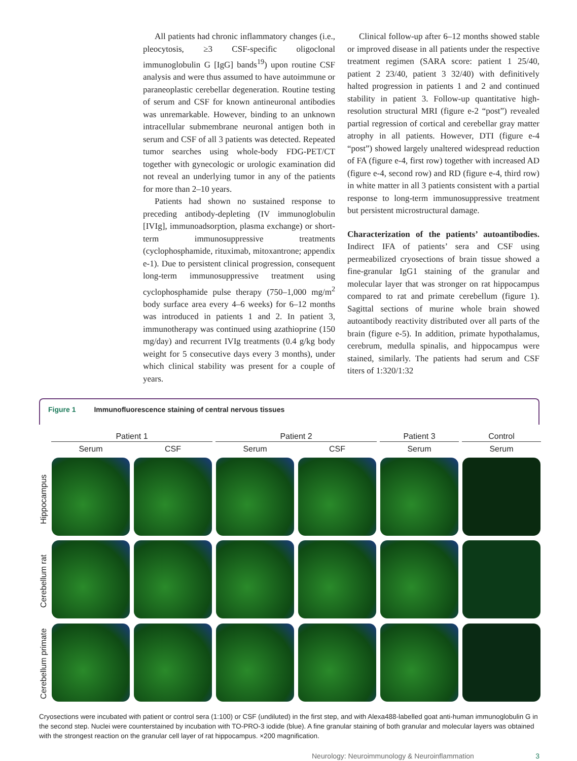All patients had chronic inflammatory changes (i.e., pleocytosis, ≥3 CSF-specific oligoclonal immunoglobulin G [IgG] bands<sup>19</sup>) upon routine CSF analysis and were thus assumed to have autoimmune or paraneoplastic cerebellar degeneration. Routine testing of serum and CSF for known antineuronal antibodies was unremarkable. However, binding to an unknown intracellular submembrane neuronal antigen both in serum and CSF of all 3 patients was detected. Repeated tumor searches using whole-body FDG-PET/CT together with gynecologic or urologic examination did not reveal an underlying tumor in any of the patients for more than 2–10 years.
Patients had shown no sustained response to preceding antibody-depleting (IV immunoglobulin [IVIg], immunoadsorption, plasma exchange) or short-term immunosuppressive treatments (cyclophosphamide, rituximab, mitoxantrone; appendix e-1). Due to persistent clinical progression, consequent long-term immunosuppressive treatment using cyclophosphamide pulse therapy (750–1,000 mg/m<sup>2</sup> body surface area every 4–6 weeks) for 6–12 months was introduced in patients 1 and 2. In patient 3, immunotherapy was continued using azathioprine (150 mg/day) and recurrent IVIg treatments (0.4 g/kg body weight for 5 consecutive days every 3 months), under which clinical stability was present for a couple of years.
Clinical follow-up after 6–12 months showed stable or improved disease in all patients under the respective treatment regimen (SARA score: patient 1 25/40, patient 2 23/40, patient 3 32/40) with definitively halted progression in patients 1 and 2 and continued stability in patient 3. Follow-up quantitative high-resolution structural MRI (figure e-2 “post”) revealed partial regression of cortical and cerebellar gray matter atrophy in all patients. However, DTI (figure e-4 “post”) showed largely unaltered widespread reduction of FA (figure e-4, first row) together with increased AD (figure e-4, second row) and RD (figure e-4, third row) in white matter in all 3 patients consistent with a partial response to long-term immunosuppressive treatment but persistent microstructural damage.
Characterization of the patients’ autoantibodies. Indirect IFA of patients’ sera and CSF using permeabilized cryosections of brain tissue showed a fine-granular IgG1 staining of the granular and molecular layer that was stronger on rat hippocampus compared to rat and primate cerebellum (figure 1). Sagittal sections of murine whole brain showed autoantibody reactivity distributed over all parts of the brain (figure e-5). In addition, primate hypothalamus, cerebrum, medulla spinalis, and hippocampus were stained, similarly. The patients had serum and CSF titers of 1:320/1:32
Figure 1 Immunofluorescence staining of central nervous tissues
Hippocampus
Cerebellum rat
Cerebellum primate
| Patient 1 | | Patient 2 | | Patient 3 | Control |
| --- | --- | --- | --- | --- | --- |
| Serum | CSF | Serum | CSF | Serum | Serum |
Cryosections were incubated with patient or control sera (1:100) or CSF (undiluted) in the first step, and with Alexa488-labelled goat anti-human immunoglobulin G in the second step. Nuclei were counterstained by incubation with TO-PRO-3 iodide (blue). A fine granular staining of both granular and molecular layers was obtained with the strongest reaction on the granular cell layer of rat hippocampus. ×200 magnification.
Neurology: Neuroimmunology & Neuroinflammation 3